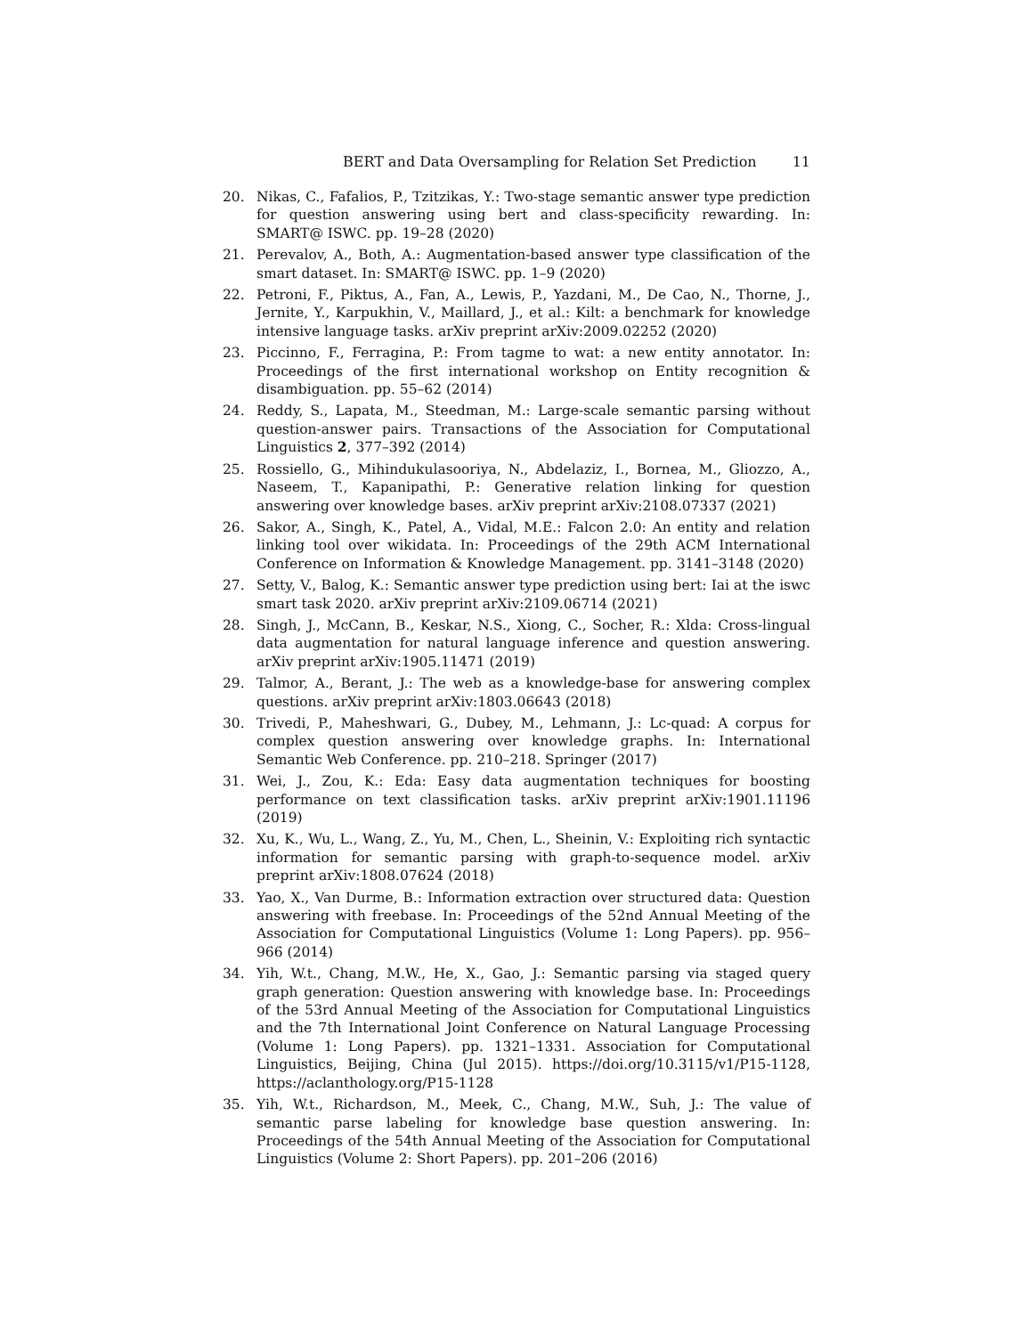BERT and Data Oversampling for Relation Set Prediction 11
20. Nikas, C., Fafalios, P., Tzitzikas, Y.: Two-stage semantic answer type prediction for question answering using bert and class-specificity rewarding. In: SMART@ ISWC. pp. 19–28 (2020)
21. Perevalov, A., Both, A.: Augmentation-based answer type classification of the smart dataset. In: SMART@ ISWC. pp. 1–9 (2020)
22. Petroni, F., Piktus, A., Fan, A., Lewis, P., Yazdani, M., De Cao, N., Thorne, J., Jernite, Y., Karpukhin, V., Maillard, J., et al.: Kilt: a benchmark for knowledge intensive language tasks. arXiv preprint arXiv:2009.02252 (2020)
23. Piccinno, F., Ferragina, P.: From tagme to wat: a new entity annotator. In: Proceedings of the first international workshop on Entity recognition & disambiguation. pp. 55–62 (2014)
24. Reddy, S., Lapata, M., Steedman, M.: Large-scale semantic parsing without question-answer pairs. Transactions of the Association for Computational Linguistics 2, 377–392 (2014)
25. Rossiello, G., Mihindukulasooriya, N., Abdelaziz, I., Bornea, M., Gliozzo, A., Naseem, T., Kapanipathi, P.: Generative relation linking for question answering over knowledge bases. arXiv preprint arXiv:2108.07337 (2021)
26. Sakor, A., Singh, K., Patel, A., Vidal, M.E.: Falcon 2.0: An entity and relation linking tool over wikidata. In: Proceedings of the 29th ACM International Conference on Information & Knowledge Management. pp. 3141–3148 (2020)
27. Setty, V., Balog, K.: Semantic answer type prediction using bert: Iai at the iswc smart task 2020. arXiv preprint arXiv:2109.06714 (2021)
28. Singh, J., McCann, B., Keskar, N.S., Xiong, C., Socher, R.: Xlda: Cross-lingual data augmentation for natural language inference and question answering. arXiv preprint arXiv:1905.11471 (2019)
29. Talmor, A., Berant, J.: The web as a knowledge-base for answering complex questions. arXiv preprint arXiv:1803.06643 (2018)
30. Trivedi, P., Maheshwari, G., Dubey, M., Lehmann, J.: Lc-quad: A corpus for complex question answering over knowledge graphs. In: International Semantic Web Conference. pp. 210–218. Springer (2017)
31. Wei, J., Zou, K.: Eda: Easy data augmentation techniques for boosting performance on text classification tasks. arXiv preprint arXiv:1901.11196 (2019)
32. Xu, K., Wu, L., Wang, Z., Yu, M., Chen, L., Sheinin, V.: Exploiting rich syntactic information for semantic parsing with graph-to-sequence model. arXiv preprint arXiv:1808.07624 (2018)
33. Yao, X., Van Durme, B.: Information extraction over structured data: Question answering with freebase. In: Proceedings of the 52nd Annual Meeting of the Association for Computational Linguistics (Volume 1: Long Papers). pp. 956–966 (2014)
34. Yih, W.t., Chang, M.W., He, X., Gao, J.: Semantic parsing via staged query graph generation: Question answering with knowledge base. In: Proceedings of the 53rd Annual Meeting of the Association for Computational Linguistics and the 7th International Joint Conference on Natural Language Processing (Volume 1: Long Papers). pp. 1321–1331. Association for Computational Linguistics, Beijing, China (Jul 2015). https://doi.org/10.3115/v1/P15-1128, https://aclanthology.org/P15-1128
35. Yih, W.t., Richardson, M., Meek, C., Chang, M.W., Suh, J.: The value of semantic parse labeling for knowledge base question answering. In: Proceedings of the 54th Annual Meeting of the Association for Computational Linguistics (Volume 2: Short Papers). pp. 201–206 (2016)